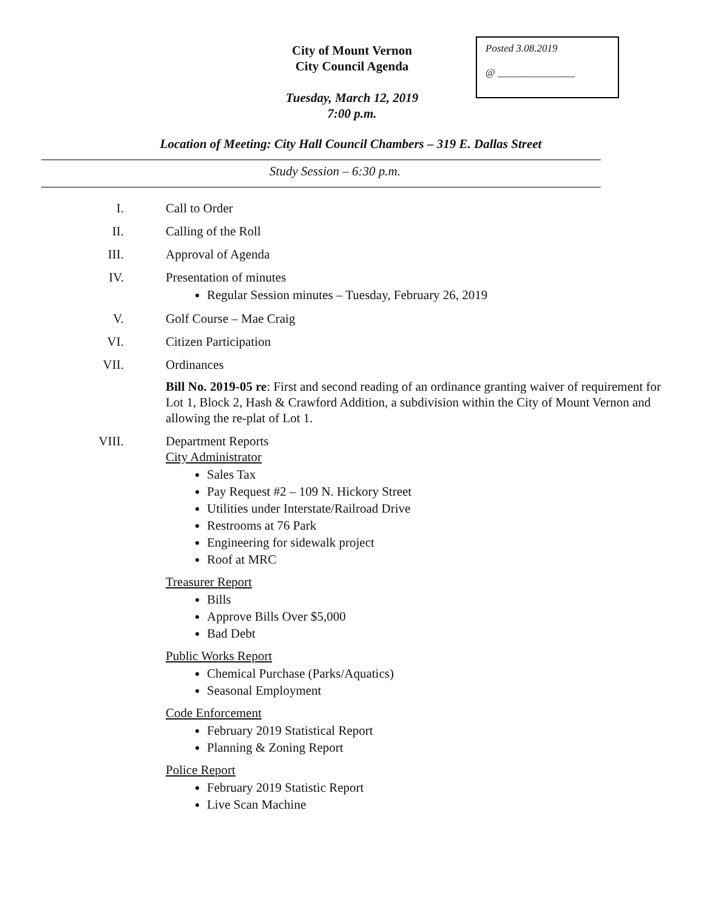City of Mount Vernon
City Council Agenda
Posted 3.08.2019
@ _______________
Tuesday, March 12, 2019
7:00 p.m.
Location of Meeting: City Hall Council Chambers – 319 E. Dallas Street
Study Session – 6:30 p.m.
I. Call to Order
II. Calling of the Roll
III. Approval of Agenda
IV. Presentation of minutes
Regular Session minutes – Tuesday, February 26, 2019
V. Golf Course – Mae Craig
VI. Citizen Participation
VII. Ordinances
Bill No. 2019-05 re: First and second reading of an ordinance granting waiver of requirement for Lot 1, Block 2, Hash & Crawford Addition, a subdivision within the City of Mount Vernon and allowing the re-plat of Lot 1.
VIII. Department Reports
City Administrator
Sales Tax
Pay Request #2 – 109 N. Hickory Street
Utilities under Interstate/Railroad Drive
Restrooms at 76 Park
Engineering for sidewalk project
Roof at MRC
Treasurer Report
Bills
Approve Bills Over $5,000
Bad Debt
Public Works Report
Chemical Purchase (Parks/Aquatics)
Seasonal Employment
Code Enforcement
February 2019 Statistical Report
Planning & Zoning Report
Police Report
February 2019 Statistic Report
Live Scan Machine